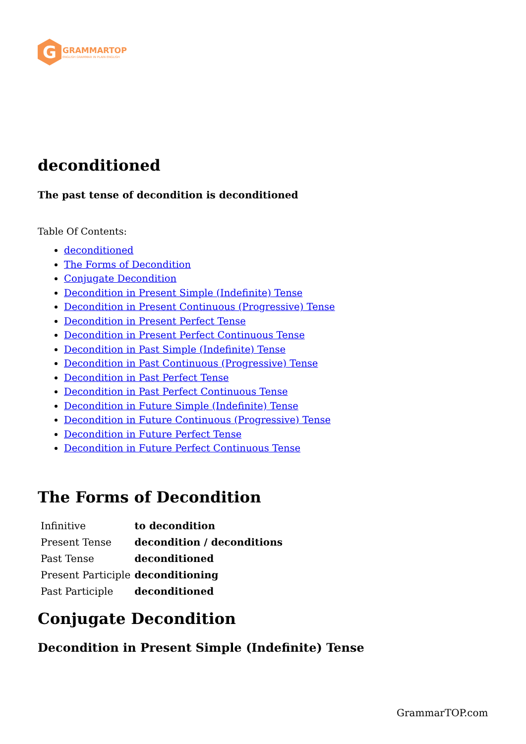G
GRAMMARTOP
ENGLISH GRAMMAR IN PLAIN ENGLISH
deconditioned
The past tense of decondition is deconditioned
Table Of Contents:
deconditioned
The Forms of Decondition
Conjugate Decondition
Decondition in Present Simple (Indefinite) Tense
Decondition in Present Continuous (Progressive) Tense
Decondition in Present Perfect Tense
Decondition in Present Perfect Continuous Tense
Decondition in Past Simple (Indefinite) Tense
Decondition in Past Continuous (Progressive) Tense
Decondition in Past Perfect Tense
Decondition in Past Perfect Continuous Tense
Decondition in Future Simple (Indefinite) Tense
Decondition in Future Continuous (Progressive) Tense
Decondition in Future Perfect Tense
Decondition in Future Perfect Continuous Tense
The Forms of Decondition
| Infinitive | to decondition |
| Present Tense | decondition / deconditions |
| Past Tense | deconditioned |
| Present Participle | deconditioning |
| Past Participle | deconditioned |
Conjugate Decondition
Decondition in Present Simple (Indefinite) Tense
GrammarTOP.com